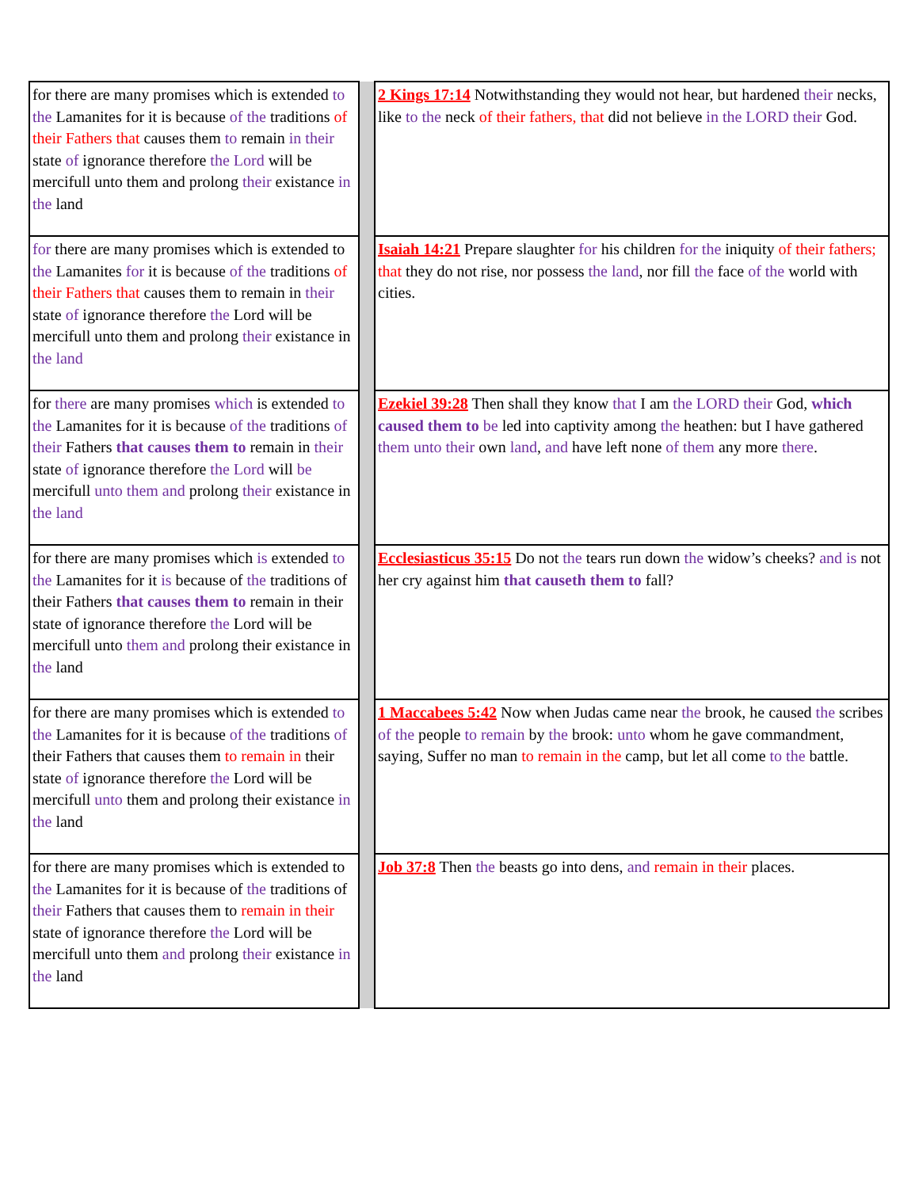| for there are many promises which is extended to the Lamanites for it is because of the traditions of their Fathers that causes them to remain in their state of ignorance therefore the Lord will be mercifull unto them and prolong their existance in the land | | 2 Kings 17:14 Notwithstanding they would not hear, but hardened their necks, like to the neck of their fathers, that did not believe in the LORD their God. |
| for there are many promises which is extended to the Lamanites for it is because of the traditions of their Fathers that causes them to remain in their state of ignorance therefore the Lord will be mercifull unto them and prolong their existance in the land | | Isaiah 14:21 Prepare slaughter for his children for the iniquity of their fathers; that they do not rise, nor possess the land , nor fill the face of the world with cities. |
| for there are many promises which is extended to the Lamanites for it is because of the traditions of their Fathers that causes them to remain in their state of ignorance therefore the Lord will be mercifull unto them and prolong their existance in the land | | Ezekiel 39:28 Then shall they know that I am the LORD their God, which caused them to be led into captivity among the heathen: but I have gathered them unto their own land , and have left none of them any more there . |
| for there are many promises which is extended to the Lamanites for it is because of the traditions of their Fathers that causes them to remain in their state of ignorance therefore the Lord will be mercifull unto them and prolong their existance in the land | | Ecclesiasticus 35:15 Do not the tears run down the widow’s cheeks? and is not her cry against him that causeth them to fall? |
| for there are many promises which is extended to the Lamanites for it is because of the traditions of their Fathers that causes them to remain in their state of ignorance therefore the Lord will be mercifull unto them and prolong their existance in the land | | 1 Maccabees 5:42 Now when Judas came near the brook, he caused the scribes of the people to remain by the brook: unto whom he gave commandment, saying, Suffer no man to remain in the camp, but let all come to the battle. |
| for there are many promises which is extended to the Lamanites for it is because of the traditions of their Fathers that causes them to remain in their state of ignorance therefore the Lord will be mercifull unto them and prolong their existance in the land | | Job 37:8 Then the beasts go into dens, and remain in their places. |